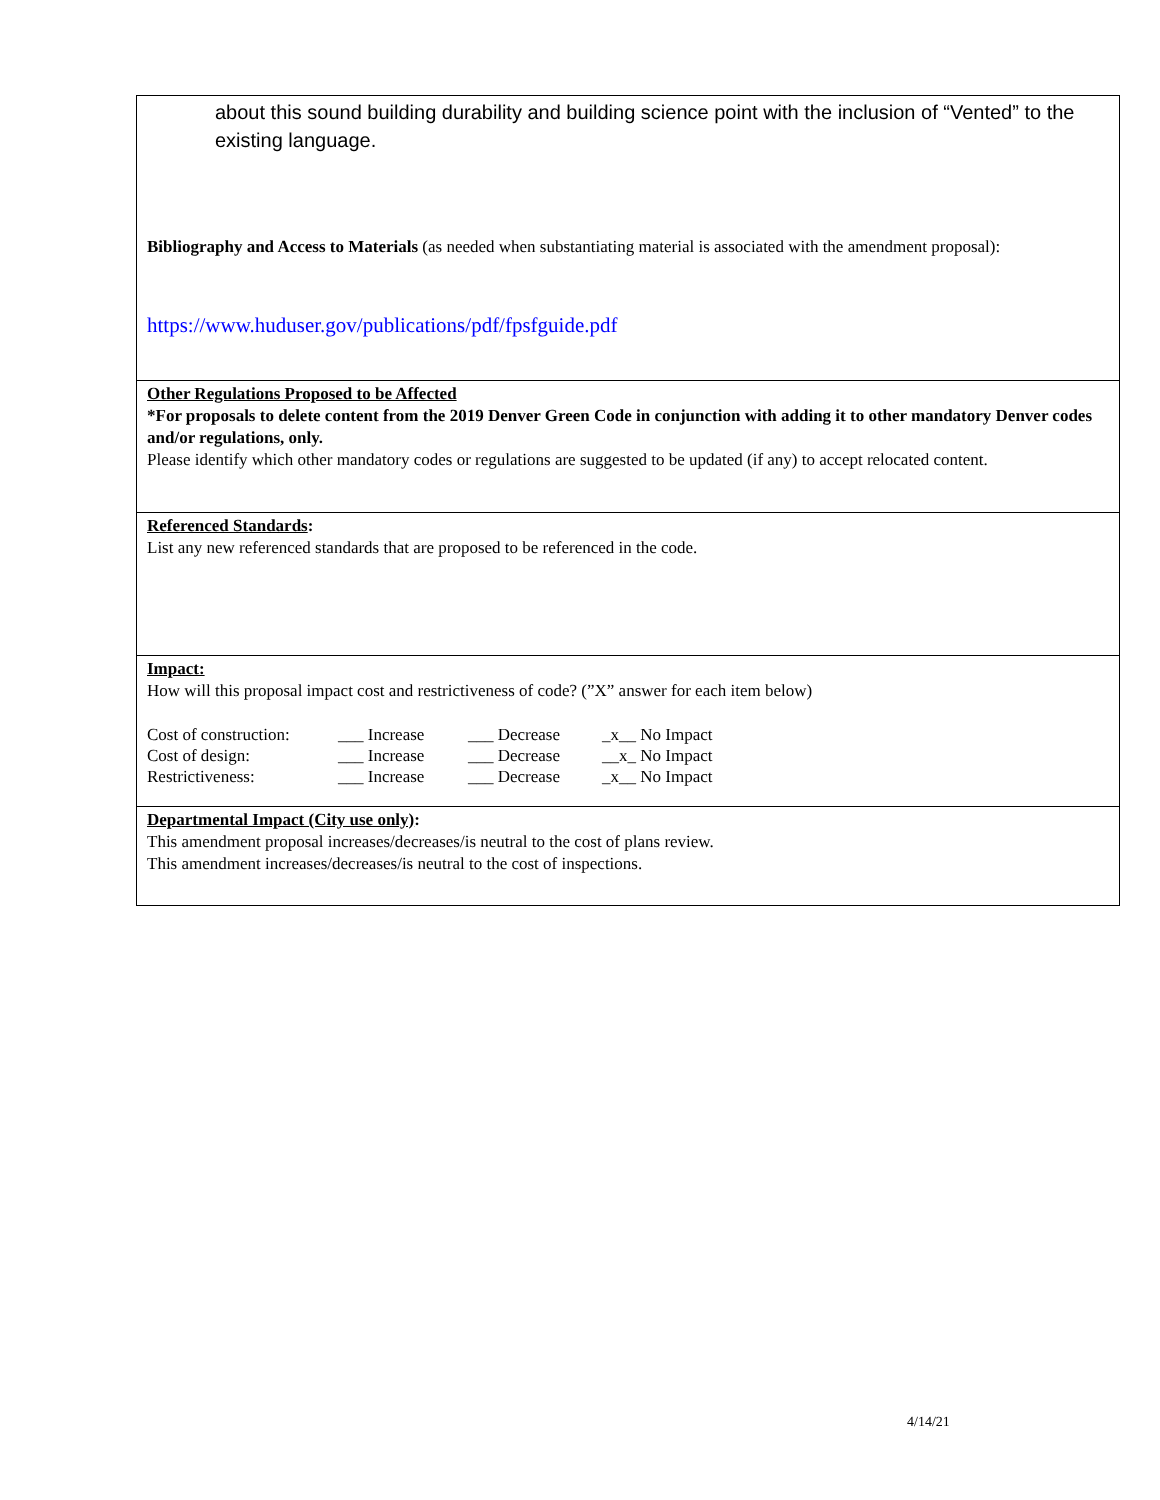about this sound building durability and building science point with the inclusion of “Vented” to the existing language.
Bibliography and Access to Materials (as needed when substantiating material is associated with the amendment proposal):
https://www.huduser.gov/publications/pdf/fpsfguide.pdf
Other Regulations Proposed to be Affected
*For proposals to delete content from the 2019 Denver Green Code in conjunction with adding it to other mandatory Denver codes and/or regulations, only.
Please identify which other mandatory codes or regulations are suggested to be updated (if any) to accept relocated content.
Referenced Standards:
List any new referenced standards that are proposed to be referenced in the code.
Impact:
How will this proposal impact cost and restrictiveness of code? (”X” answer for each item below)
| Cost of construction: | ___ Increase | ___ Decrease | _x__ No Impact |
| Cost of design: | ___ Increase | ___ Decrease | __x_ No Impact |
| Restrictiveness: | ___ Increase | ___ Decrease | _x__ No Impact |
Departmental Impact (City use only):
This amendment proposal increases/decreases/is neutral to the cost of plans review.
This amendment increases/decreases/is neutral to the cost of inspections.
4/14/21